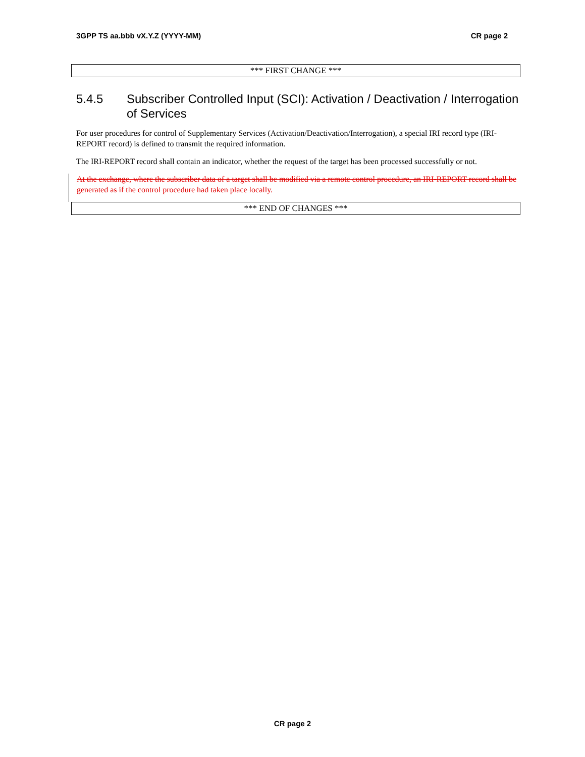3GPP TS aa.bbb vX.Y.Z (YYYY-MM) CR page 2
*** FIRST CHANGE ***
5.4.5 Subscriber Controlled Input (SCI): Activation / Deactivation / Interrogation of Services
For user procedures for control of Supplementary Services (Activation/Deactivation/Interrogation), a special IRI record type (IRI-REPORT record) is defined to transmit the required information.
The IRI-REPORT record shall contain an indicator, whether the request of the target has been processed successfully or not.
At the exchange, where the subscriber data of a target shall be modified via a remote control procedure, an IRI-REPORT record shall be generated as if the control procedure had taken place locally.
*** END OF CHANGES ***
CR page 2